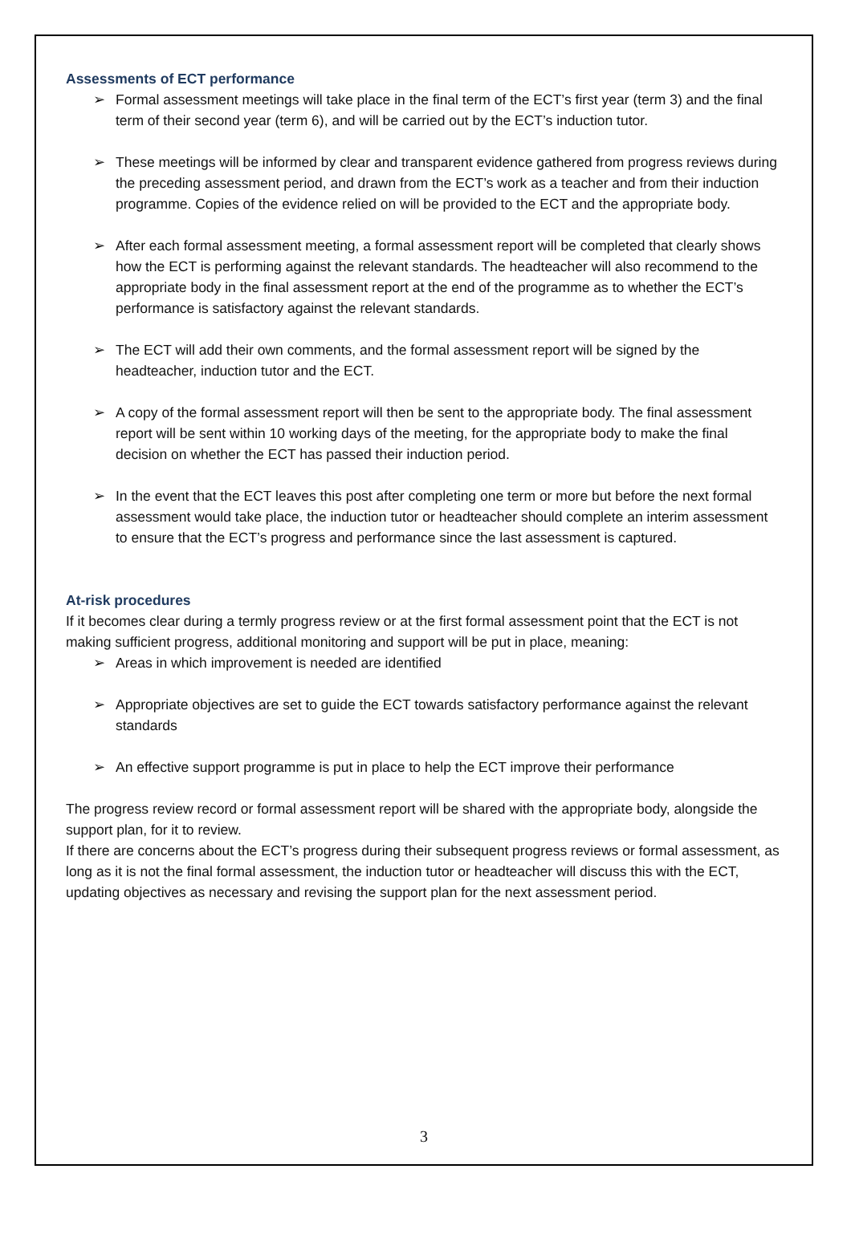Assessments of ECT performance
➢ Formal assessment meetings will take place in the final term of the ECT’s first year (term 3) and the final term of their second year (term 6), and will be carried out by the ECT’s induction tutor.
➢ These meetings will be informed by clear and transparent evidence gathered from progress reviews during the preceding assessment period, and drawn from the ECT’s work as a teacher and from their induction programme. Copies of the evidence relied on will be provided to the ECT and the appropriate body.
➢ After each formal assessment meeting, a formal assessment report will be completed that clearly shows how the ECT is performing against the relevant standards. The headteacher will also recommend to the appropriate body in the final assessment report at the end of the programme as to whether the ECT’s performance is satisfactory against the relevant standards.
➢ The ECT will add their own comments, and the formal assessment report will be signed by the headteacher, induction tutor and the ECT.
➢ A copy of the formal assessment report will then be sent to the appropriate body. The final assessment report will be sent within 10 working days of the meeting, for the appropriate body to make the final decision on whether the ECT has passed their induction period.
➢ In the event that the ECT leaves this post after completing one term or more but before the next formal assessment would take place, the induction tutor or headteacher should complete an interim assessment to ensure that the ECT’s progress and performance since the last assessment is captured.
At-risk procedures
If it becomes clear during a termly progress review or at the first formal assessment point that the ECT is not making sufficient progress, additional monitoring and support will be put in place, meaning:
➢ Areas in which improvement is needed are identified
➢ Appropriate objectives are set to guide the ECT towards satisfactory performance against the relevant standards
➢ An effective support programme is put in place to help the ECT improve their performance
The progress review record or formal assessment report will be shared with the appropriate body, alongside the support plan, for it to review.
If there are concerns about the ECT’s progress during their subsequent progress reviews or formal assessment, as long as it is not the final formal assessment, the induction tutor or headteacher will discuss this with the ECT, updating objectives as necessary and revising the support plan for the next assessment period.
3